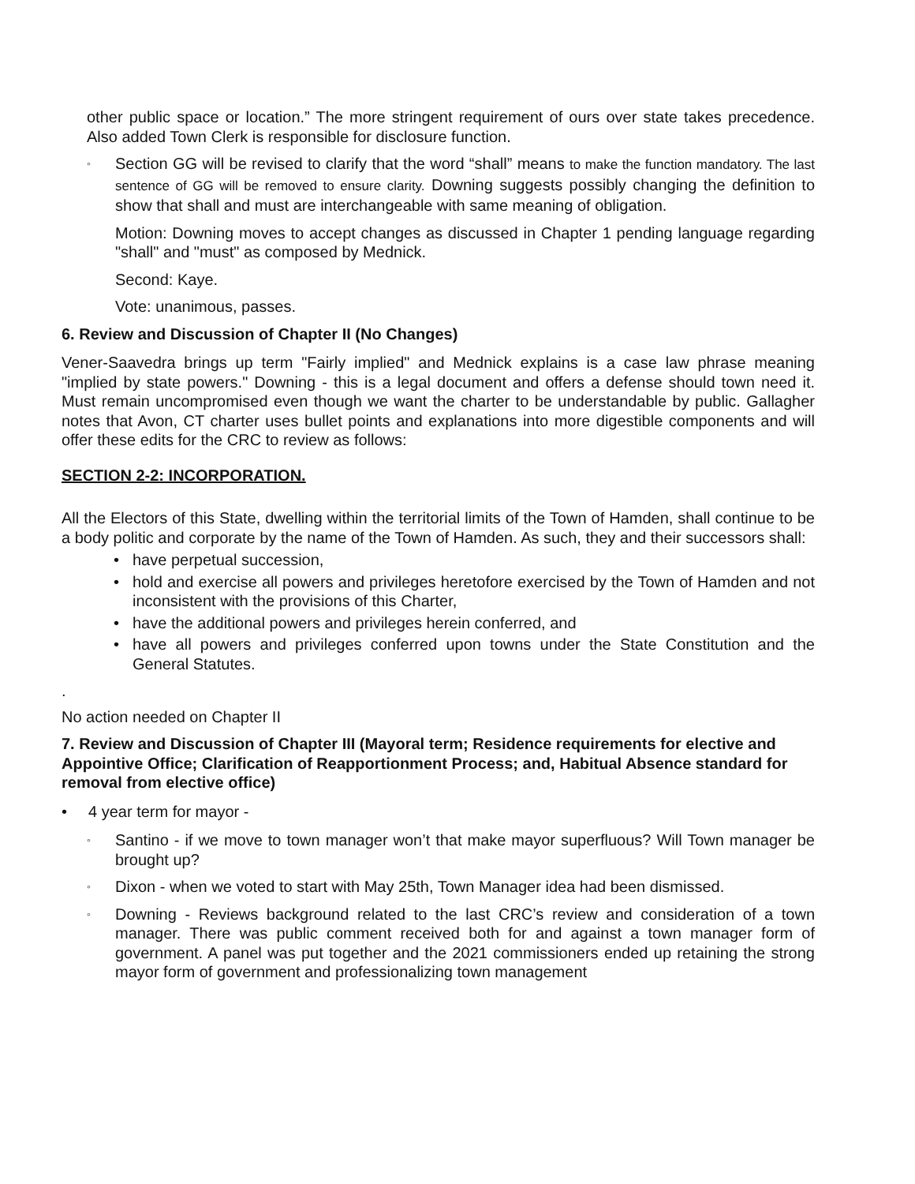other public space or location.” The more stringent requirement of ours over state takes precedence. Also added Town Clerk is responsible for disclosure function.
◦ Section GG will be revised to clarify that the word “shall” means to make the function mandatory. The last sentence of GG will be removed to ensure clarity. Downing suggests possibly changing the definition to show that shall and must are interchangeable with same meaning of obligation.
Motion: Downing moves to accept changes as discussed in Chapter 1 pending language regarding "shall" and "must" as composed by Mednick.
Second: Kaye.
Vote: unanimous, passes.
6. Review and Discussion of Chapter II (No Changes)
Vener-Saavedra brings up term "Fairly implied" and Mednick explains is a case law phrase meaning "implied by state powers." Downing - this is a legal document and offers a defense should town need it. Must remain uncompromised even though we want the charter to be understandable by public. Gallagher notes that Avon, CT charter uses bullet points and explanations into more digestible components and will offer these edits for the CRC to review as follows:
SECTION 2-2: INCORPORATION.
All the Electors of this State, dwelling within the territorial limits of the Town of Hamden, shall continue to be a body politic and corporate by the name of the Town of Hamden. As such, they and their successors shall:
• have perpetual succession,
• hold and exercise all powers and privileges heretofore exercised by the Town of Hamden and not inconsistent with the provisions of this Charter,
• have the additional powers and privileges herein conferred, and
• have all powers and privileges conferred upon towns under the State Constitution and the General Statutes.
.
No action needed on Chapter II
7. Review and Discussion of Chapter III (Mayoral term; Residence requirements for elective and Appointive Office; Clarification of Reapportionment Process; and, Habitual Absence standard for removal from elective office)
• 4 year term for mayor -
◦ Santino - if we move to town manager won’t that make mayor superfluous? Will Town manager be brought up?
◦ Dixon - when we voted to start with May 25th, Town Manager idea had been dismissed.
◦ Downing - Reviews background related to the last CRC’s review and consideration of a town manager. There was public comment received both for and against a town manager form of government. A panel was put together and the 2021 commissioners ended up retaining the strong mayor form of government and professionalizing town management